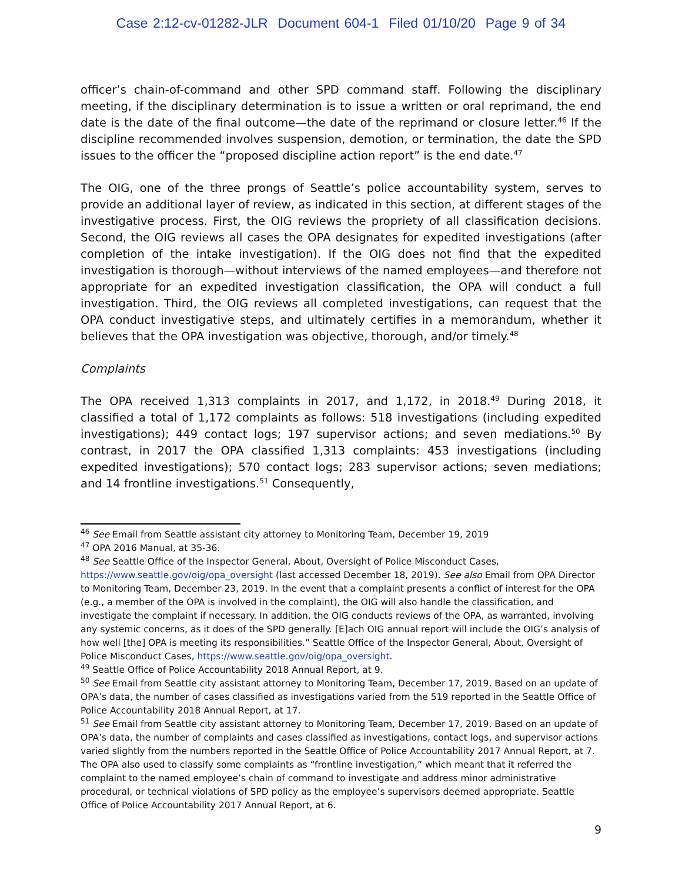Case 2:12-cv-01282-JLR Document 604-1 Filed 01/10/20 Page 9 of 34
officer’s chain-of-command and other SPD command staff. Following the disciplinary meeting, if the disciplinary determination is to issue a written or oral reprimand, the end date is the date of the final outcome—the date of the reprimand or closure letter.<sup>46</sup> If the discipline recommended involves suspension, demotion, or termination, the date the SPD issues to the officer the “proposed discipline action report” is the end date.<sup>47</sup>
The OIG, one of the three prongs of Seattle’s police accountability system, serves to provide an additional layer of review, as indicated in this section, at different stages of the investigative process. First, the OIG reviews the propriety of all classification decisions. Second, the OIG reviews all cases the OPA designates for expedited investigations (after completion of the intake investigation). If the OIG does not find that the expedited investigation is thorough—without interviews of the named employees—and therefore not appropriate for an expedited investigation classification, the OPA will conduct a full investigation. Third, the OIG reviews all completed investigations, can request that the OPA conduct investigative steps, and ultimately certifies in a memorandum, whether it believes that the OPA investigation was objective, thorough, and/or timely.<sup>48</sup>
Complaints
The OPA received 1,313 complaints in 2017, and 1,172, in 2018.<sup>49</sup> During 2018, it classified a total of 1,172 complaints as follows: 518 investigations (including expedited investigations); 449 contact logs; 197 supervisor actions; and seven mediations.<sup>50</sup> By contrast, in 2017 the OPA classified 1,313 complaints: 453 investigations (including expedited investigations); 570 contact logs; 283 supervisor actions; seven mediations; and 14 frontline investigations.<sup>51</sup> Consequently,
<sup>46</sup> See Email from Seattle assistant city attorney to Monitoring Team, December 19, 2019
<sup>47</sup> OPA 2016 Manual, at 35-36.
<sup>48</sup> See Seattle Office of the Inspector General, About, Oversight of Police Misconduct Cases, https://www.seattle.gov/oig/opa_oversight (last accessed December 18, 2019). See also Email from OPA Director to Monitoring Team, December 23, 2019. In the event that a complaint presents a conflict of interest for the OPA (e.g., a member of the OPA is involved in the complaint), the OIG will also handle the classification, and investigate the complaint if necessary. In addition, the OIG conducts reviews of the OPA, as warranted, involving any systemic concerns, as it does of the SPD generally. [E]ach OIG annual report will include the OIG’s analysis of how well [the] OPA is meeting its responsibilities.” Seattle Office of the Inspector General, About, Oversight of Police Misconduct Cases, https://www.seattle.gov/oig/opa_oversight.
<sup>49</sup> Seattle Office of Police Accountability 2018 Annual Report, at 9.
<sup>50</sup> See Email from Seattle city assistant attorney to Monitoring Team, December 17, 2019. Based on an update of OPA’s data, the number of cases classified as investigations varied from the 519 reported in the Seattle Office of Police Accountability 2018 Annual Report, at 17.
<sup>51</sup> See Email from Seattle city assistant attorney to Monitoring Team, December 17, 2019. Based on an update of OPA’s data, the number of complaints and cases classified as investigations, contact logs, and supervisor actions varied slightly from the numbers reported in the Seattle Office of Police Accountability 2017 Annual Report, at 7. The OPA also used to classify some complaints as “frontline investigation,” which meant that it referred the complaint to the named employee’s chain of command to investigate and address minor administrative procedural, or technical violations of SPD policy as the employee’s supervisors deemed appropriate. Seattle Office of Police Accountability 2017 Annual Report, at 6.
9